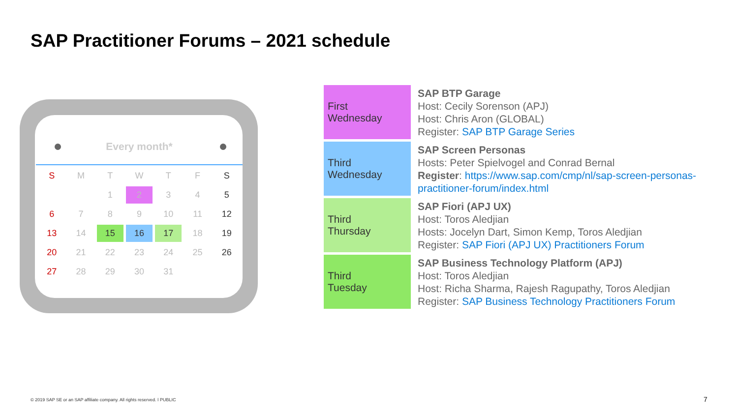SAP Practitioner Forums – 2021 schedule
Every month*
| S | M | T | W | T | F | S |
| | | 1 | 2 | 3 | 4 | 5 |
| 6 | 7 | 8 | 9 | 10 | 11 | 12 |
| 13 | 14 | 15 | 16 | 17 | 18 | 19 |
| 20 | 21 | 22 | 23 | 24 | 25 | 26 |
| 27 | 28 | 29 | 30 | 31 | | |
| First Wednesday | SAP BTP Garage Host: Cecily Sorenson (APJ) Host: Chris Aron (GLOBAL) Register: SAP BTP Garage Series |
| Third Wednesday | SAP Screen Personas Hosts: Peter Spielvogel and Conrad Bernal Register : https://www.sap.com/cmp/nl/sap-screen-personas-practitioner-forum/index.html |
| Third Thursday | SAP Fiori (APJ UX) Host: Toros Aledjian Hosts: Jocelyn Dart, Simon Kemp, Toros Aledjian Register: SAP Fiori (APJ UX) Practitioners Forum |
| Third Tuesday | SAP Business Technology Platform (APJ) Host: Toros Aledjian Host: Richa Sharma, Rajesh Ragupathy, Toros Aledjian Register: SAP Business Technology Practitioners Forum |
© 2019 SAP SE or an SAP affiliate company. All rights reserved. ǀ PUBLIC
7